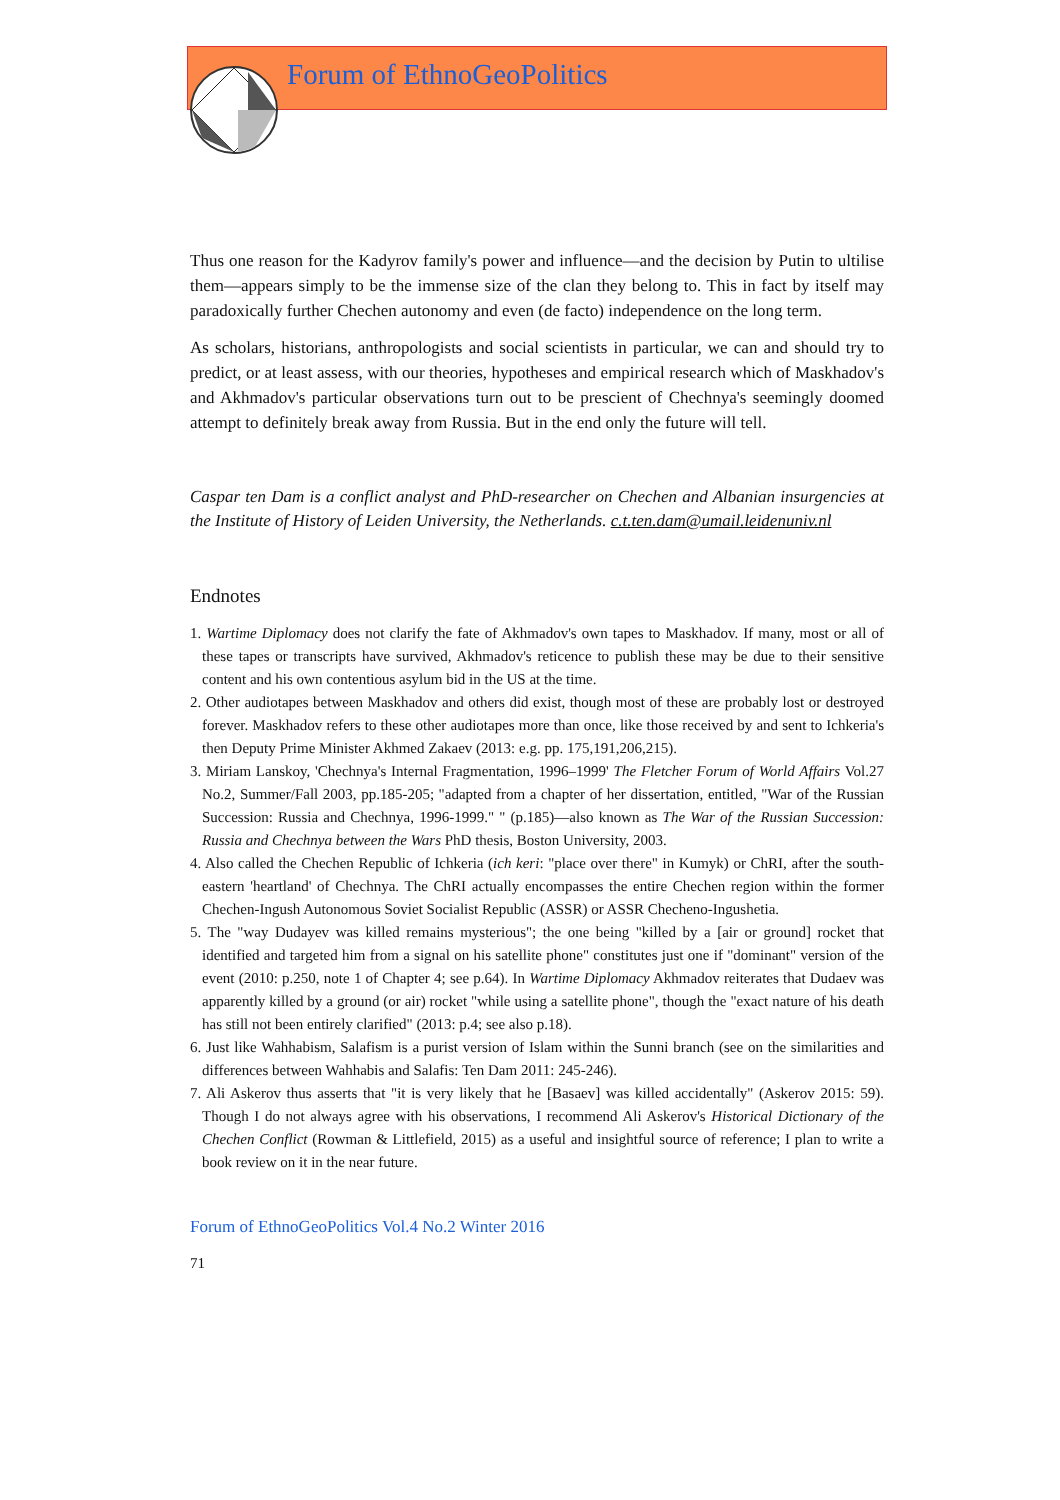Forum of EthnoGeoPolitics
Thus one reason for the Kadyrov family's power and influence—and the decision by Putin to ultilise them—appears simply to be the immense size of the clan they belong to. This in fact by itself may paradoxically further Chechen autonomy and even (de facto) independence on the long term.
As scholars, historians, anthropologists and social scientists in particular, we can and should try to predict, or at least assess, with our theories, hypotheses and empirical research which of Maskhadov's and Akhmadov's particular observations turn out to be prescient of Chechnya's seemingly doomed attempt to definitely break away from Russia. But in the end only the future will tell.
Caspar ten Dam is a conflict analyst and PhD-researcher on Chechen and Albanian insurgencies at the Institute of History of Leiden University, the Netherlands. c.t.ten.dam@umail.leidenuniv.nl
Endnotes
1. Wartime Diplomacy does not clarify the fate of Akhmadov's own tapes to Maskhadov. If many, most or all of these tapes or transcripts have survived, Akhmadov's reticence to publish these may be due to their sensitive content and his own contentious asylum bid in the US at the time.
2. Other audiotapes between Maskhadov and others did exist, though most of these are probably lost or destroyed forever. Maskhadov refers to these other audiotapes more than once, like those received by and sent to Ichkeria's then Deputy Prime Minister Akhmed Zakaev (2013: e.g. pp. 175,191,206,215).
3. Miriam Lanskoy, 'Chechnya's Internal Fragmentation, 1996–1999' The Fletcher Forum of World Affairs Vol.27 No.2, Summer/Fall 2003, pp.185-205; "adapted from a chapter of her dissertation, entitled, "War of the Russian Succession: Russia and Chechnya, 1996-1999." " (p.185)—also known as The War of the Russian Succession: Russia and Chechnya between the Wars PhD thesis, Boston University, 2003.
4. Also called the Chechen Republic of Ichkeria (ich keri: "place over there" in Kumyk) or ChRI, after the south-eastern 'heartland' of Chechnya. The ChRI actually encompasses the entire Chechen region within the former Chechen-Ingush Autonomous Soviet Socialist Republic (ASSR) or ASSR Checheno-Ingushetia.
5. The "way Dudayev was killed remains mysterious"; the one being "killed by a [air or ground] rocket that identified and targeted him from a signal on his satellite phone" constitutes just one if "dominant" version of the event (2010: p.250, note 1 of Chapter 4; see p.64). In Wartime Diplomacy Akhmadov reiterates that Dudaev was apparently killed by a ground (or air) rocket "while using a satellite phone", though the "exact nature of his death has still not been entirely clarified" (2013: p.4; see also p.18).
6. Just like Wahhabism, Salafism is a purist version of Islam within the Sunni branch (see on the similarities and differences between Wahhabis and Salafis: Ten Dam 2011: 245-246).
7. Ali Askerov thus asserts that "it is very likely that he [Basaev] was killed accidentally" (Askerov 2015: 59). Though I do not always agree with his observations, I recommend Ali Askerov's Historical Dictionary of the Chechen Conflict (Rowman & Littlefield, 2015) as a useful and insightful source of reference; I plan to write a book review on it in the near future.
Forum of EthnoGeoPolitics Vol.4 No.2 Winter 2016
71